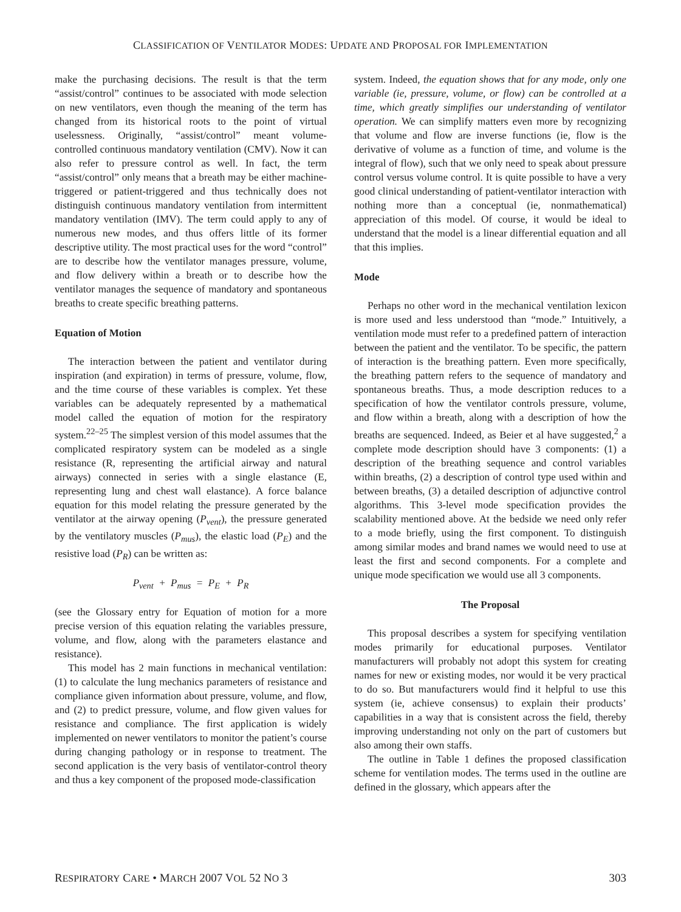CLASSIFICATION OF VENTILATOR MODES: UPDATE AND PROPOSAL FOR IMPLEMENTATION
make the purchasing decisions. The result is that the term “assist/control” continues to be associated with mode selection on new ventilators, even though the meaning of the term has changed from its historical roots to the point of virtual uselessness. Originally, “assist/control” meant volume-controlled continuous mandatory ventilation (CMV). Now it can also refer to pressure control as well. In fact, the term “assist/control” only means that a breath may be either machine-triggered or patient-triggered and thus technically does not distinguish continuous mandatory ventilation from intermittent mandatory ventilation (IMV). The term could apply to any of numerous new modes, and thus offers little of its former descriptive utility. The most practical uses for the word “control” are to describe how the ventilator manages pressure, volume, and flow delivery within a breath or to describe how the ventilator manages the sequence of mandatory and spontaneous breaths to create specific breathing patterns.
Equation of Motion
The interaction between the patient and ventilator during inspiration (and expiration) in terms of pressure, volume, flow, and the time course of these variables is complex. Yet these variables can be adequately represented by a mathematical model called the equation of motion for the respiratory system.<sup>22–25</sup> The simplest version of this model assumes that the complicated respiratory system can be modeled as a single resistance (R, representing the artificial airway and natural airways) connected in series with a single elastance (E, representing lung and chest wall elastance). A force balance equation for this model relating the pressure generated by the ventilator at the airway opening (P<sub>vent</sub>), the pressure generated by the ventilatory muscles (P<sub>mus</sub>), the elastic load (P<sub>E</sub>) and the resistive load (P<sub>R</sub>) can be written as:
P<sub>vent</sub> + P<sub>mus</sub> = P<sub>E</sub> + P<sub>R</sub>
(see the Glossary entry for Equation of motion for a more precise version of this equation relating the variables pressure, volume, and flow, along with the parameters elastance and resistance).
This model has 2 main functions in mechanical ventilation: (1) to calculate the lung mechanics parameters of resistance and compliance given information about pressure, volume, and flow, and (2) to predict pressure, volume, and flow given values for resistance and compliance. The first application is widely implemented on newer ventilators to monitor the patient’s course during changing pathology or in response to treatment. The second application is the very basis of ventilator-control theory and thus a key component of the proposed mode-classification
system. Indeed, the equation shows that for any mode, only one variable (ie, pressure, volume, or flow) can be controlled at a time, which greatly simplifies our understanding of ventilator operation. We can simplify matters even more by recognizing that volume and flow are inverse functions (ie, flow is the derivative of volume as a function of time, and volume is the integral of flow), such that we only need to speak about pressure control versus volume control. It is quite possible to have a very good clinical understanding of patient-ventilator interaction with nothing more than a conceptual (ie, nonmathematical) appreciation of this model. Of course, it would be ideal to understand that the model is a linear differential equation and all that this implies.
Mode
Perhaps no other word in the mechanical ventilation lexicon is more used and less understood than “mode.” Intuitively, a ventilation mode must refer to a predefined pattern of interaction between the patient and the ventilator. To be specific, the pattern of interaction is the breathing pattern. Even more specifically, the breathing pattern refers to the sequence of mandatory and spontaneous breaths. Thus, a mode description reduces to a specification of how the ventilator controls pressure, volume, and flow within a breath, along with a description of how the breaths are sequenced. Indeed, as Beier et al have suggested,<sup>2</sup> a complete mode description should have 3 components: (1) a description of the breathing sequence and control variables within breaths, (2) a description of control type used within and between breaths, (3) a detailed description of adjunctive control algorithms. This 3-level mode specification provides the scalability mentioned above. At the bedside we need only refer to a mode briefly, using the first component. To distinguish among similar modes and brand names we would need to use at least the first and second components. For a complete and unique mode specification we would use all 3 components.
The Proposal
This proposal describes a system for specifying ventilation modes primarily for educational purposes. Ventilator manufacturers will probably not adopt this system for creating names for new or existing modes, nor would it be very practical to do so. But manufacturers would find it helpful to use this system (ie, achieve consensus) to explain their products’ capabilities in a way that is consistent across the field, thereby improving understanding not only on the part of customers but also among their own staffs.
The outline in Table 1 defines the proposed classification scheme for ventilation modes. The terms used in the outline are defined in the glossary, which appears after the
RESPIRATORY CARE • MARCH 2007 VOL 52 NO 3 303